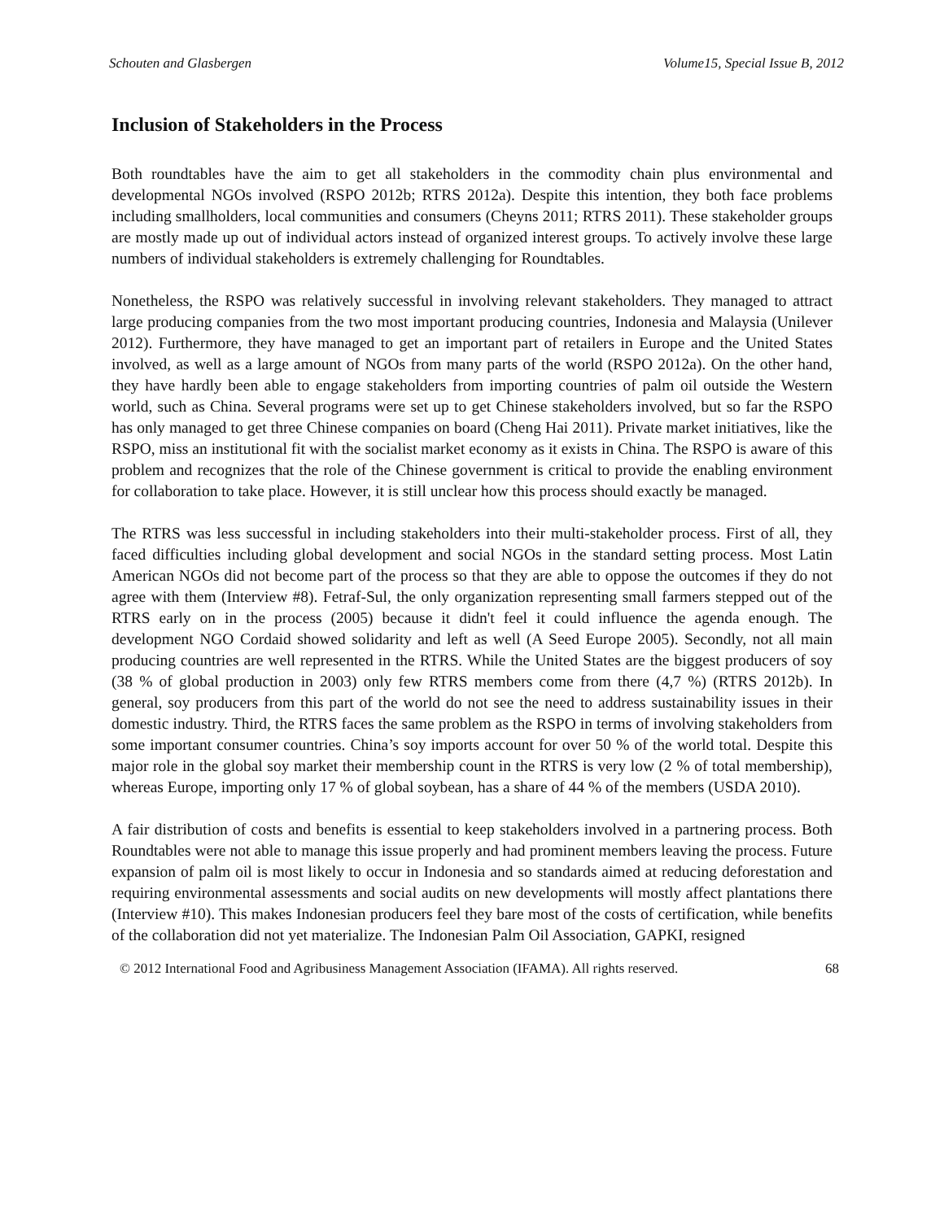Schouten and Glasbergen Volume15, Special Issue B, 2012
Inclusion of Stakeholders in the Process
Both roundtables have the aim to get all stakeholders in the commodity chain plus environmental and developmental NGOs involved (RSPO 2012b; RTRS 2012a). Despite this intention, they both face problems including smallholders, local communities and consumers (Cheyns 2011; RTRS 2011). These stakeholder groups are mostly made up out of individual actors instead of organized interest groups. To actively involve these large numbers of individual stakeholders is extremely challenging for Roundtables.
Nonetheless, the RSPO was relatively successful in involving relevant stakeholders. They managed to attract large producing companies from the two most important producing countries, Indonesia and Malaysia (Unilever 2012). Furthermore, they have managed to get an important part of retailers in Europe and the United States involved, as well as a large amount of NGOs from many parts of the world (RSPO 2012a). On the other hand, they have hardly been able to engage stakeholders from importing countries of palm oil outside the Western world, such as China. Several programs were set up to get Chinese stakeholders involved, but so far the RSPO has only managed to get three Chinese companies on board (Cheng Hai 2011). Private market initiatives, like the RSPO, miss an institutional fit with the socialist market economy as it exists in China. The RSPO is aware of this problem and recognizes that the role of the Chinese government is critical to provide the enabling environment for collaboration to take place. However, it is still unclear how this process should exactly be managed.
The RTRS was less successful in including stakeholders into their multi-stakeholder process. First of all, they faced difficulties including global development and social NGOs in the standard setting process. Most Latin American NGOs did not become part of the process so that they are able to oppose the outcomes if they do not agree with them (Interview #8). Fetraf-Sul, the only organization representing small farmers stepped out of the RTRS early on in the process (2005) because it didn't feel it could influence the agenda enough. The development NGO Cordaid showed solidarity and left as well (A Seed Europe 2005). Secondly, not all main producing countries are well represented in the RTRS. While the United States are the biggest producers of soy (38 % of global production in 2003) only few RTRS members come from there (4,7 %) (RTRS 2012b). In general, soy producers from this part of the world do not see the need to address sustainability issues in their domestic industry. Third, the RTRS faces the same problem as the RSPO in terms of involving stakeholders from some important consumer countries. China’s soy imports account for over 50 % of the world total. Despite this major role in the global soy market their membership count in the RTRS is very low (2 % of total membership), whereas Europe, importing only 17 % of global soybean, has a share of 44 % of the members (USDA 2010).
A fair distribution of costs and benefits is essential to keep stakeholders involved in a partnering process. Both Roundtables were not able to manage this issue properly and had prominent members leaving the process. Future expansion of palm oil is most likely to occur in Indonesia and so standards aimed at reducing deforestation and requiring environmental assessments and social audits on new developments will mostly affect plantations there (Interview #10). This makes Indonesian producers feel they bare most of the costs of certification, while benefits of the collaboration did not yet materialize. The Indonesian Palm Oil Association, GAPKI, resigned
© 2012 International Food and Agribusiness Management Association (IFAMA). All rights reserved. 68